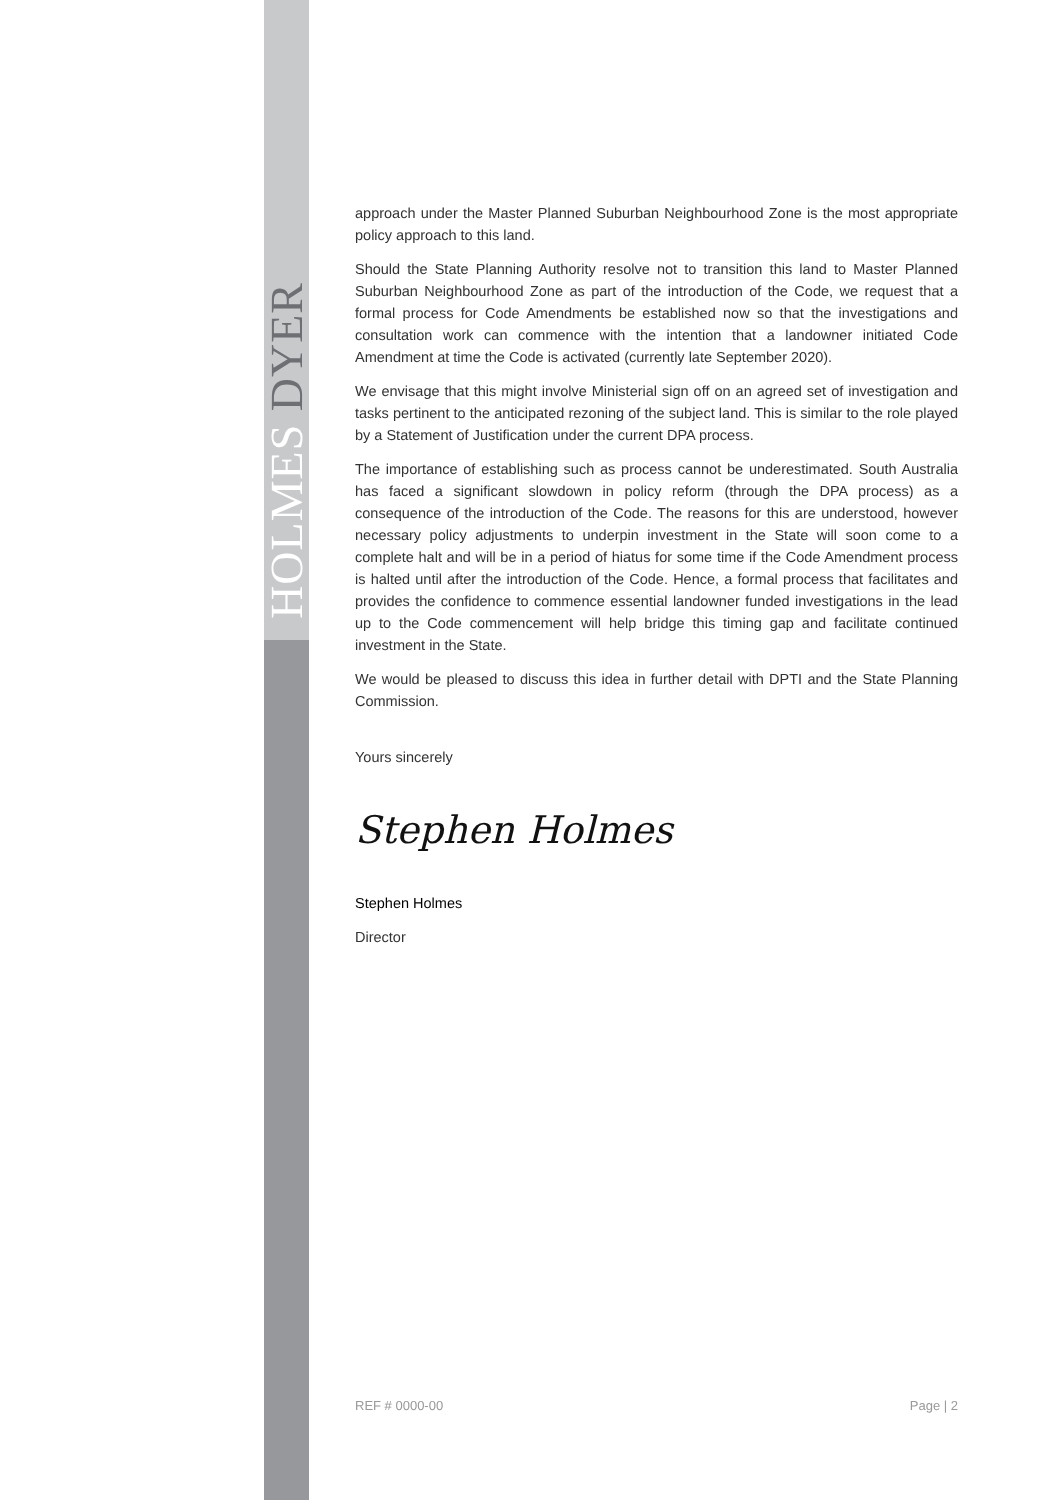HOLMES DYER
approach under the Master Planned Suburban Neighbourhood Zone is the most appropriate policy approach to this land.
Should the State Planning Authority resolve not to transition this land to Master Planned Suburban Neighbourhood Zone as part of the introduction of the Code, we request that a formal process for Code Amendments be established now so that the investigations and consultation work can commence with the intention that a landowner initiated Code Amendment at time the Code is activated (currently late September 2020).
We envisage that this might involve Ministerial sign off on an agreed set of investigation and tasks pertinent to the anticipated rezoning of the subject land. This is similar to the role played by a Statement of Justification under the current DPA process.
The importance of establishing such as process cannot be underestimated. South Australia has faced a significant slowdown in policy reform (through the DPA process) as a consequence of the introduction of the Code. The reasons for this are understood, however necessary policy adjustments to underpin investment in the State will soon come to a complete halt and will be in a period of hiatus for some time if the Code Amendment process is halted until after the introduction of the Code. Hence, a formal process that facilitates and provides the confidence to commence essential landowner funded investigations in the lead up to the Code commencement will help bridge this timing gap and facilitate continued investment in the State.
We would be pleased to discuss this idea in further detail with DPTI and the State Planning Commission.
Yours sincerely
Stephen Holmes
Stephen Holmes
Director
REF # 0000-00 Page | 2